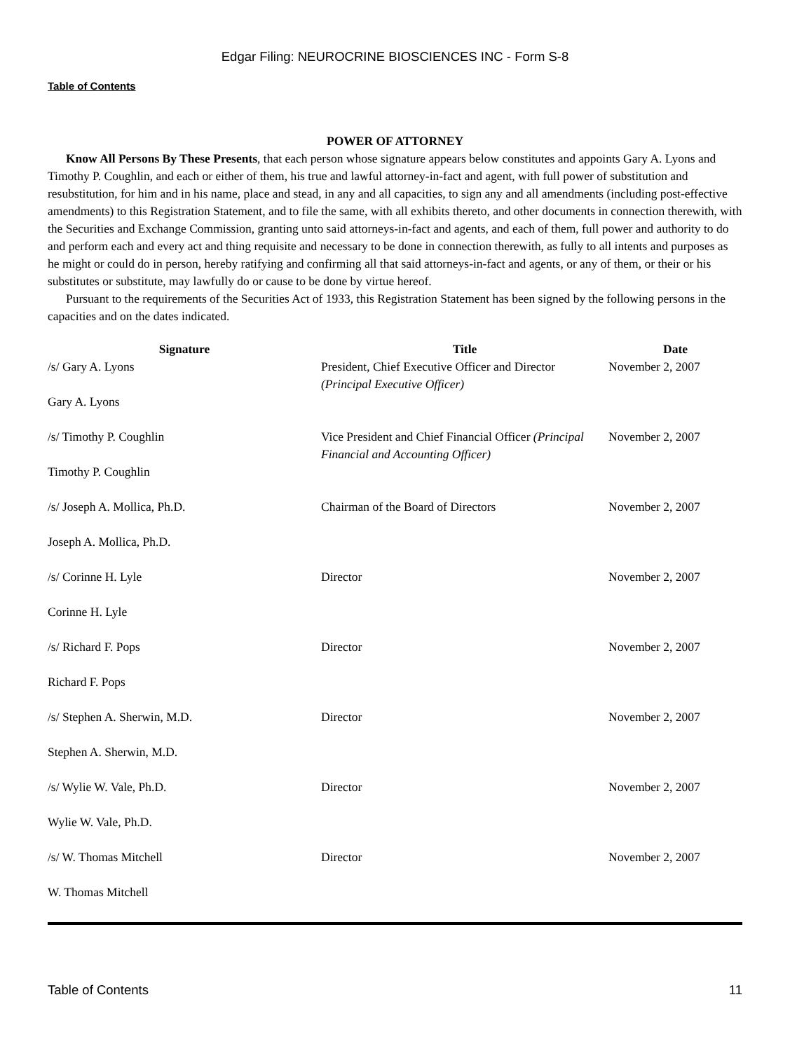Edgar Filing: NEUROCRINE BIOSCIENCES INC - Form S-8
Table of Contents
POWER OF ATTORNEY
Know All Persons By These Presents, that each person whose signature appears below constitutes and appoints Gary A. Lyons and Timothy P. Coughlin, and each or either of them, his true and lawful attorney-in-fact and agent, with full power of substitution and resubstitution, for him and in his name, place and stead, in any and all capacities, to sign any and all amendments (including post-effective amendments) to this Registration Statement, and to file the same, with all exhibits thereto, and other documents in connection therewith, with the Securities and Exchange Commission, granting unto said attorneys-in-fact and agents, and each of them, full power and authority to do and perform each and every act and thing requisite and necessary to be done in connection therewith, as fully to all intents and purposes as he might or could do in person, hereby ratifying and confirming all that said attorneys-in-fact and agents, or any of them, or their or his substitutes or substitute, may lawfully do or cause to be done by virtue hereof.
Pursuant to the requirements of the Securities Act of 1933, this Registration Statement has been signed by the following persons in the capacities and on the dates indicated.
| Signature | Title | Date |
| --- | --- | --- |
| /s/ Gary A. Lyons | President, Chief Executive Officer and Director (Principal Executive Officer) | November 2, 2007 |
| Gary A. Lyons | | |
| /s/ Timothy P. Coughlin | Vice President and Chief Financial Officer (Principal Financial and Accounting Officer) | November 2, 2007 |
| Timothy P. Coughlin | | |
| /s/ Joseph A. Mollica, Ph.D. | Chairman of the Board of Directors | November 2, 2007 |
| Joseph A. Mollica, Ph.D. | | |
| /s/ Corinne H. Lyle | Director | November 2, 2007 |
| Corinne H. Lyle | | |
| /s/ Richard F. Pops | Director | November 2, 2007 |
| Richard F. Pops | | |
| /s/ Stephen A. Sherwin, M.D. | Director | November 2, 2007 |
| Stephen A. Sherwin, M.D. | | |
| /s/ Wylie W. Vale, Ph.D. | Director | November 2, 2007 |
| Wylie W. Vale, Ph.D. | | |
| /s/ W. Thomas Mitchell | Director | November 2, 2007 |
| W. Thomas Mitchell | | |
Table of Contents 11